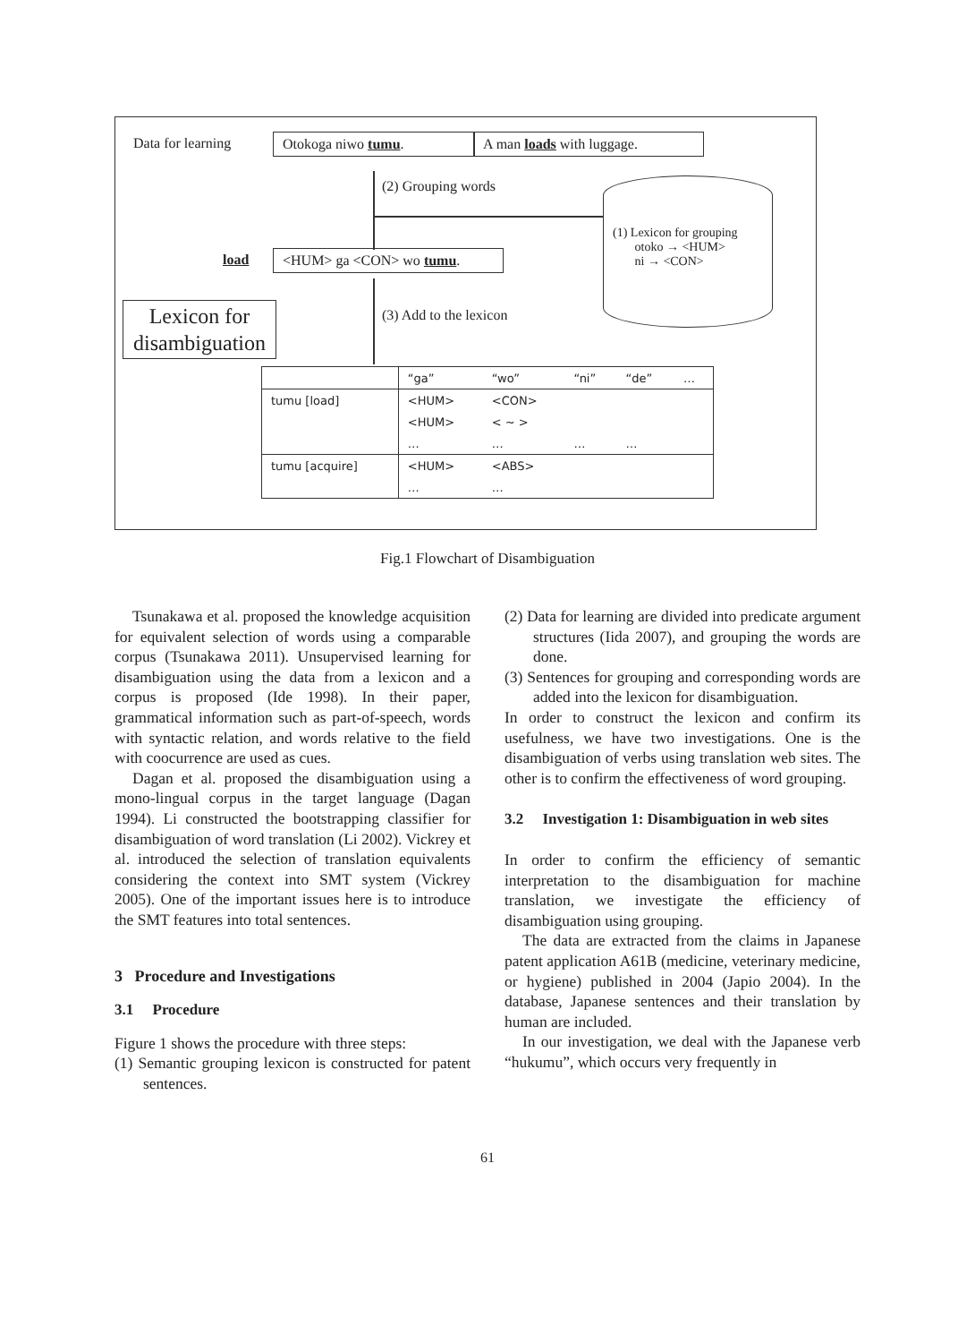Data for learning Otokoga niwo tumu.
A man loads with luggage.
(2) Grouping words
(1) Lexicon for grouping
otoko → <HUM>
ni → <CON>
load <HUM> ga <CON> wo tumu.
(3) Add to the lexicon
Lexicon for disambiguation
| | “ga” | “wo” | “ni” | “de” | … |
| tumu [load] | <HUM> | <CON> | | | |
| | <HUM> | < ∼ > | | | |
| | … | … | … | … | |
| tumu [acquire] | <HUM> | <ABS> | | | |
| | … | … | | | |
Fig.1 Flowchart of Disambiguation
Tsunakawa et al. proposed the knowledge acquisition for equivalent selection of words using a comparable corpus (Tsunakawa 2011). Unsupervised learning for disambiguation using the data from a lexicon and a corpus is proposed (Ide 1998). In their paper, grammatical information such as part-of-speech, words with syntactic relation, and words relative to the field with coocurrence are used as cues.
Dagan et al. proposed the disambiguation using a mono-lingual corpus in the target language (Dagan 1994). Li constructed the bootstrapping classifier for disambiguation of word translation (Li 2002). Vickrey et al. introduced the selection of translation equivalents considering the context into SMT system (Vickrey 2005). One of the important issues here is to introduce the SMT features into total sentences.
3 Procedure and Investigations
3.1 Procedure
Figure 1 shows the procedure with three steps:
(1) Semantic grouping lexicon is constructed for patent sentences.
(2) Data for learning are divided into predicate argument structures (Iida 2007), and grouping the words are done.
(3) Sentences for grouping and corresponding words are added into the lexicon for disambiguation.
In order to construct the lexicon and confirm its usefulness, we have two investigations. One is the disambiguation of verbs using translation web sites. The other is to confirm the effectiveness of word grouping.
3.2 Investigation 1: Disambiguation in web sites
In order to confirm the efficiency of semantic interpretation to the disambiguation for machine translation, we investigate the efficiency of disambiguation using grouping.
The data are extracted from the claims in Japanese patent application A61B (medicine, veterinary medicine, or hygiene) published in 2004 (Japio 2004). In the database, Japanese sentences and their translation by human are included.
In our investigation, we deal with the Japanese verb “hukumu”, which occurs very frequently in
61